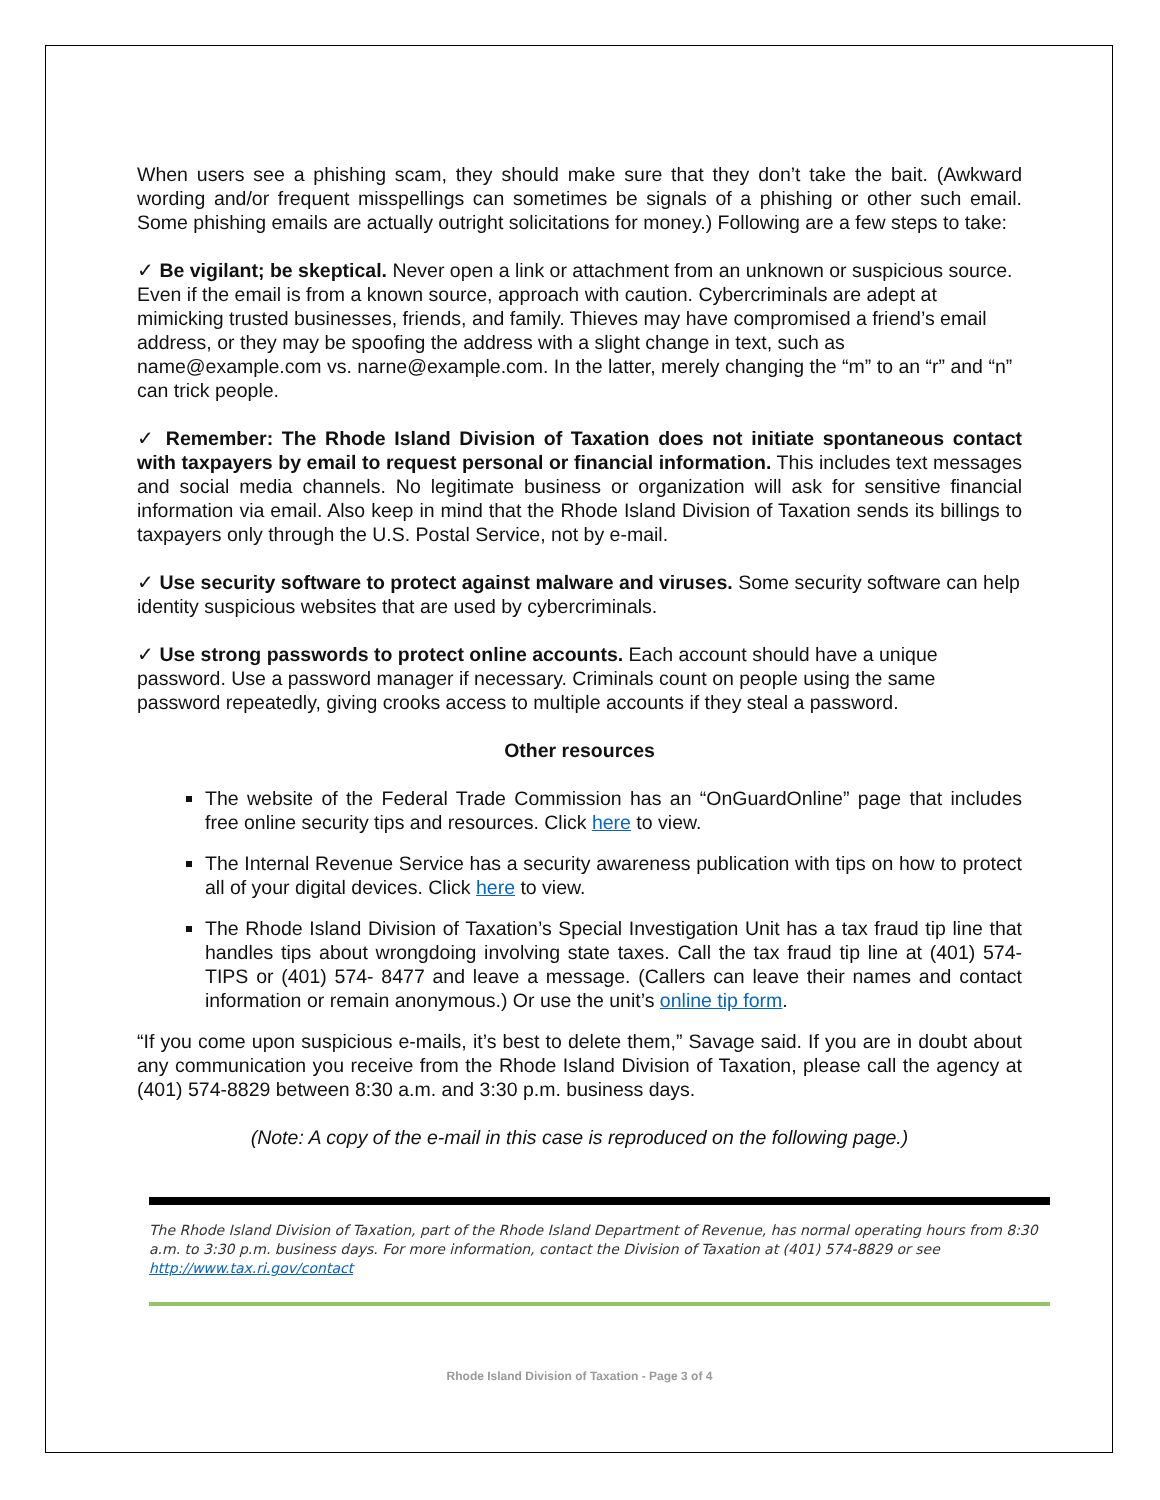When users see a phishing scam, they should make sure that they don’t take the bait. (Awkward wording and/or frequent misspellings can sometimes be signals of a phishing or other such email. Some phishing emails are actually outright solicitations for money.) Following are a few steps to take:
✓ Be vigilant; be skeptical. Never open a link or attachment from an unknown or suspicious source. Even if the email is from a known source, approach with caution. Cybercriminals are adept at mimicking trusted businesses, friends, and family. Thieves may have compromised a friend’s email address, or they may be spoofing the address with a slight change in text, such as name@example.com vs. narne@example.com. In the latter, merely changing the “m” to an “r” and “n” can trick people.
✓ Remember: The Rhode Island Division of Taxation does not initiate spontaneous contact with taxpayers by email to request personal or financial information. This includes text messages and social media channels. No legitimate business or organization will ask for sensitive financial information via email. Also keep in mind that the Rhode Island Division of Taxation sends its billings to taxpayers only through the U.S. Postal Service, not by e-mail.
✓ Use security software to protect against malware and viruses. Some security software can help identity suspicious websites that are used by cybercriminals.
✓ Use strong passwords to protect online accounts. Each account should have a unique password. Use a password manager if necessary. Criminals count on people using the same password repeatedly, giving crooks access to multiple accounts if they steal a password.
Other resources
The website of the Federal Trade Commission has an “OnGuardOnline” page that includes free online security tips and resources. Click here to view.
The Internal Revenue Service has a security awareness publication with tips on how to protect all of your digital devices. Click here to view.
The Rhode Island Division of Taxation’s Special Investigation Unit has a tax fraud tip line that handles tips about wrongdoing involving state taxes. Call the tax fraud tip line at (401) 574-TIPS or (401) 574- 8477 and leave a message. (Callers can leave their names and contact information or remain anonymous.) Or use the unit’s online tip form.
“If you come upon suspicious e-mails, it’s best to delete them,” Savage said. If you are in doubt about any communication you receive from the Rhode Island Division of Taxation, please call the agency at (401) 574-8829 between 8:30 a.m. and 3:30 p.m. business days.
(Note: A copy of the e-mail in this case is reproduced on the following page.)
The Rhode Island Division of Taxation, part of the Rhode Island Department of Revenue, has normal operating hours from 8:30 a.m. to 3:30 p.m. business days. For more information, contact the Division of Taxation at (401) 574-8829 or see http://www.tax.ri.gov/contact
Rhode Island Division of Taxation - Page 3 of 4